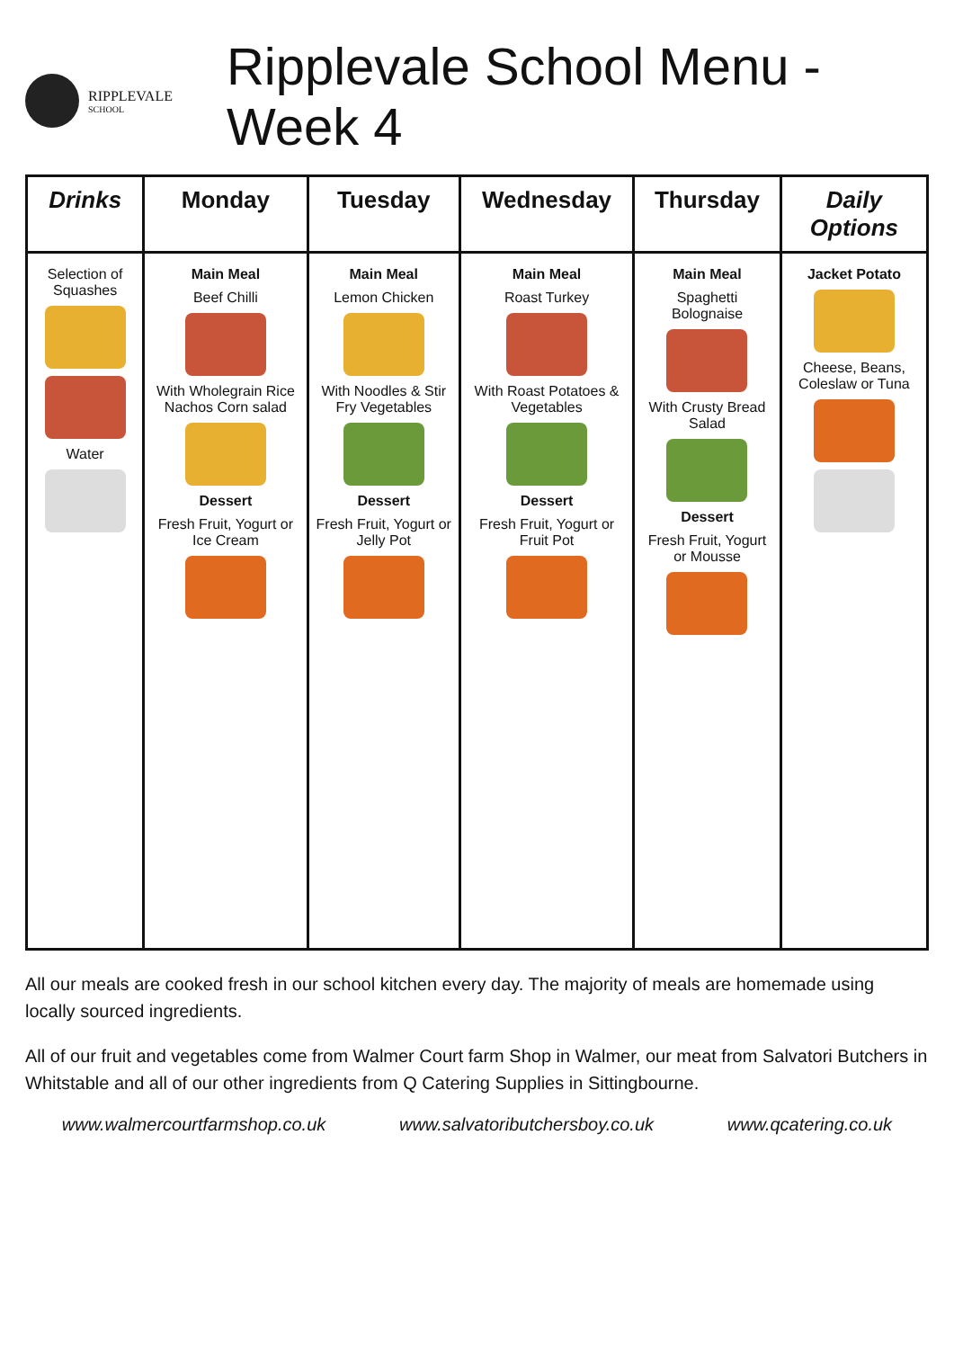RIPPLEVALE
SCHOOL
Ripplevale School Menu - Week 4
| Drinks | Monday | Tuesday | Wednesday | Thursday | Daily Options |
| --- | --- | --- | --- | --- | --- |
| Selection of Squashes Water | Main Meal Beef Chilli With Wholegrain Rice Nachos Corn salad Dessert Fresh Fruit, Yogurt or Ice Cream | Main Meal Lemon Chicken With Noodles & Stir Fry Vegetables Dessert Fresh Fruit, Yogurt or Jelly Pot | Main Meal Roast Turkey With Roast Potatoes & Vegetables Dessert Fresh Fruit, Yogurt or Fruit Pot | Main Meal Spaghetti Bolognaise With Crusty Bread Salad Dessert Fresh Fruit, Yogurt or Mousse | Jacket Potato Cheese, Beans, Coleslaw or Tuna |
All our meals are cooked fresh in our school kitchen every day. The majority of meals are homemade using locally sourced ingredients.
All of our fruit and vegetables come from Walmer Court farm Shop in Walmer, our meat from Salvatori Butchers in Whitstable and all of our other ingredients from Q Catering Supplies in Sittingbourne.
www.walmercourtfarmshop.co.uk www.salvatoributchersboy.co.uk www.qcatering.co.uk